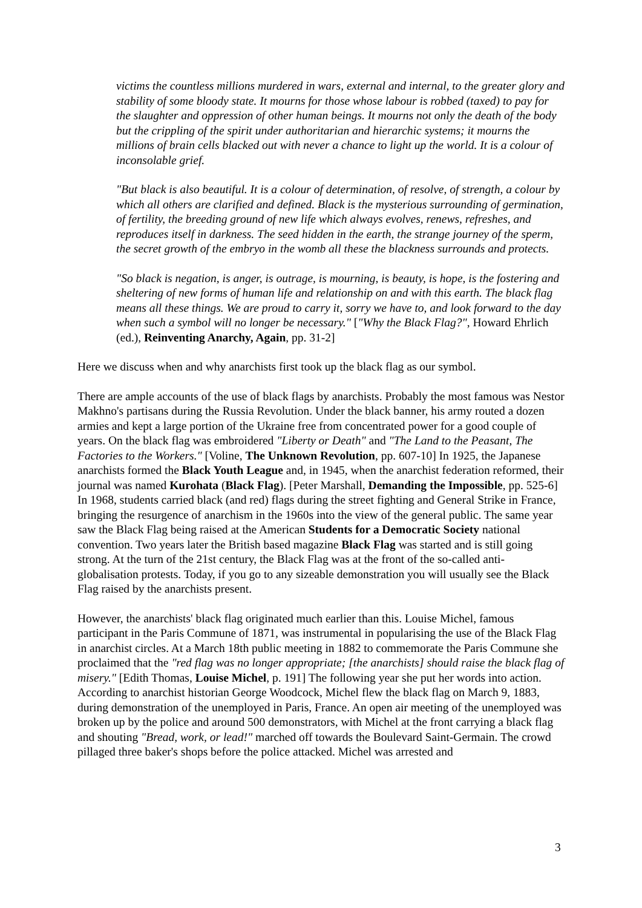victims the countless millions murdered in wars, external and internal, to the greater glory and stability of some bloody state. It mourns for those whose labour is robbed (taxed) to pay for the slaughter and oppression of other human beings. It mourns not only the death of the body but the crippling of the spirit under authoritarian and hierarchic systems; it mourns the millions of brain cells blacked out with never a chance to light up the world. It is a colour of inconsolable grief.
"But black is also beautiful. It is a colour of determination, of resolve, of strength, a colour by which all others are clarified and defined. Black is the mysterious surrounding of germination, of fertility, the breeding ground of new life which always evolves, renews, refreshes, and reproduces itself in darkness. The seed hidden in the earth, the strange journey of the sperm, the secret growth of the embryo in the womb all these the blackness surrounds and protects.
"So black is negation, is anger, is outrage, is mourning, is beauty, is hope, is the fostering and sheltering of new forms of human life and relationship on and with this earth. The black flag means all these things. We are proud to carry it, sorry we have to, and look forward to the day when such a symbol will no longer be necessary." ["Why the Black Flag?", Howard Ehrlich (ed.), Reinventing Anarchy, Again, pp. 31-2]
Here we discuss when and why anarchists first took up the black flag as our symbol.
There are ample accounts of the use of black flags by anarchists. Probably the most famous was Nestor Makhno's partisans during the Russia Revolution. Under the black banner, his army routed a dozen armies and kept a large portion of the Ukraine free from concentrated power for a good couple of years. On the black flag was embroidered "Liberty or Death" and "The Land to the Peasant, The Factories to the Workers." [Voline, The Unknown Revolution, pp. 607-10] In 1925, the Japanese anarchists formed the Black Youth League and, in 1945, when the anarchist federation reformed, their journal was named Kurohata (Black Flag). [Peter Marshall, Demanding the Impossible, pp. 525-6] In 1968, students carried black (and red) flags during the street fighting and General Strike in France, bringing the resurgence of anarchism in the 1960s into the view of the general public. The same year saw the Black Flag being raised at the American Students for a Democratic Society national convention. Two years later the British based magazine Black Flag was started and is still going strong. At the turn of the 21st century, the Black Flag was at the front of the so-called anti-globalisation protests. Today, if you go to any sizeable demonstration you will usually see the Black Flag raised by the anarchists present.
However, the anarchists' black flag originated much earlier than this. Louise Michel, famous participant in the Paris Commune of 1871, was instrumental in popularising the use of the Black Flag in anarchist circles. At a March 18th public meeting in 1882 to commemorate the Paris Commune she proclaimed that the "red flag was no longer appropriate; [the anarchists] should raise the black flag of misery." [Edith Thomas, Louise Michel, p. 191] The following year she put her words into action. According to anarchist historian George Woodcock, Michel flew the black flag on March 9, 1883, during demonstration of the unemployed in Paris, France. An open air meeting of the unemployed was broken up by the police and around 500 demonstrators, with Michel at the front carrying a black flag and shouting "Bread, work, or lead!" marched off towards the Boulevard Saint-Germain. The crowd pillaged three baker's shops before the police attacked. Michel was arrested and
3